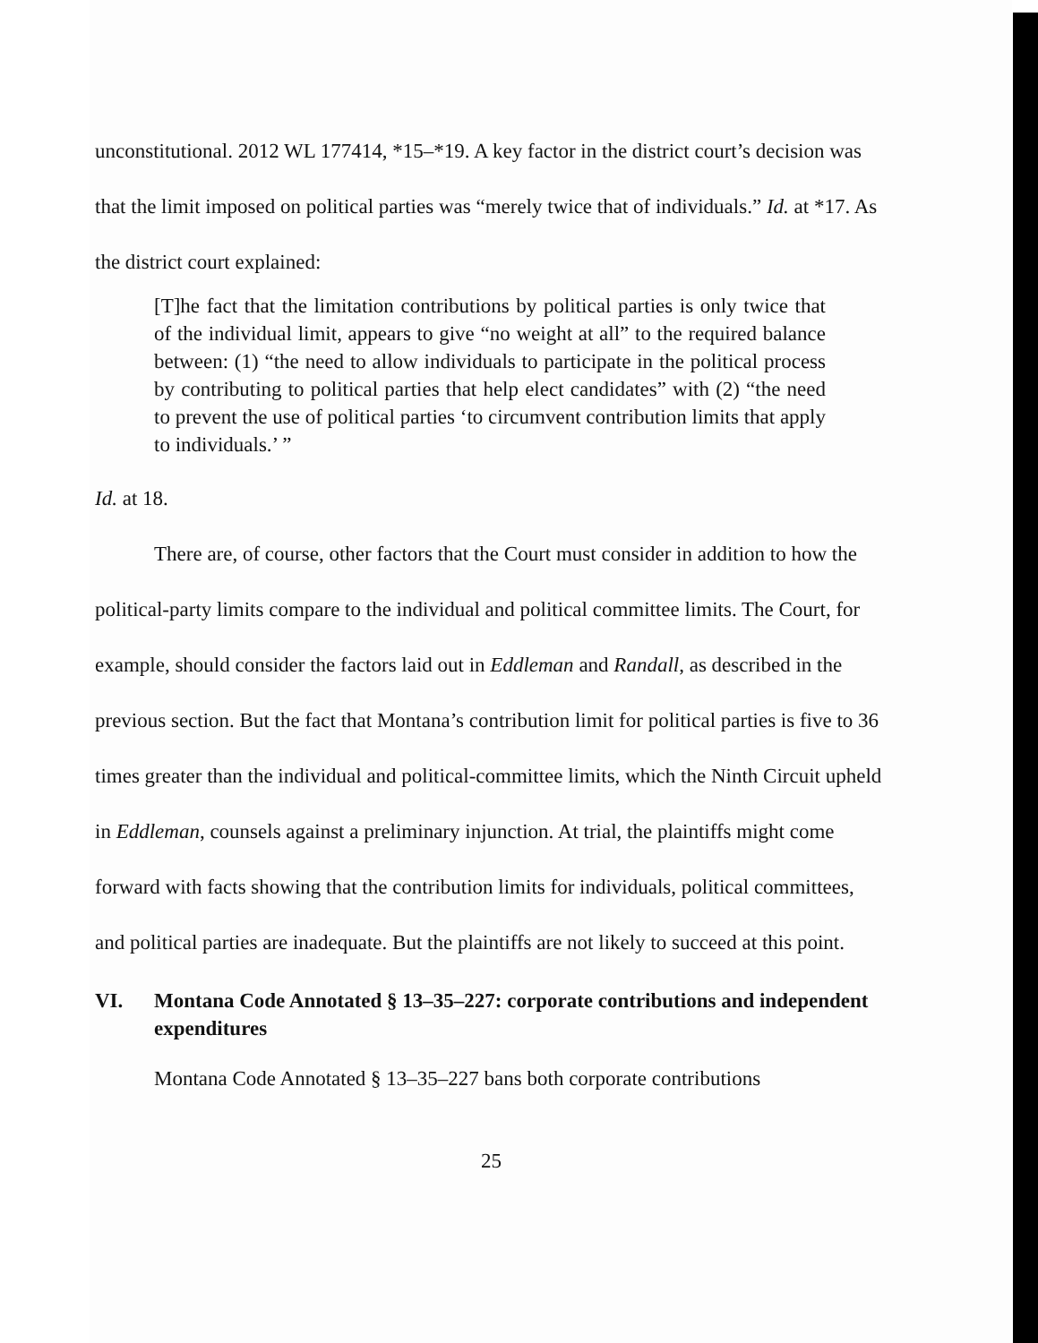unconstitutional. 2012 WL 177414, *15–*19. A key factor in the district court’s decision was that the limit imposed on political parties was “merely twice that of individuals.” Id. at *17. As the district court explained:
[T]he fact that the limitation contributions by political parties is only twice that of the individual limit, appears to give “no weight at all” to the required balance between: (1) “the need to allow individuals to participate in the political process by contributing to political parties that help elect candidates” with (2) “the need to prevent the use of political parties ‘to circumvent contribution limits that apply to individuals.’ ”
Id. at 18.
There are, of course, other factors that the Court must consider in addition to how the political-party limits compare to the individual and political committee limits. The Court, for example, should consider the factors laid out in Eddleman and Randall, as described in the previous section. But the fact that Montana’s contribution limit for political parties is five to 36 times greater than the individual and political-committee limits, which the Ninth Circuit upheld in Eddleman, counsels against a preliminary injunction. At trial, the plaintiffs might come forward with facts showing that the contribution limits for individuals, political committees, and political parties are inadequate. But the plaintiffs are not likely to succeed at this point.
VI. Montana Code Annotated § 13–35–227: corporate contributions and independent expenditures
Montana Code Annotated § 13–35–227 bans both corporate contributions
25